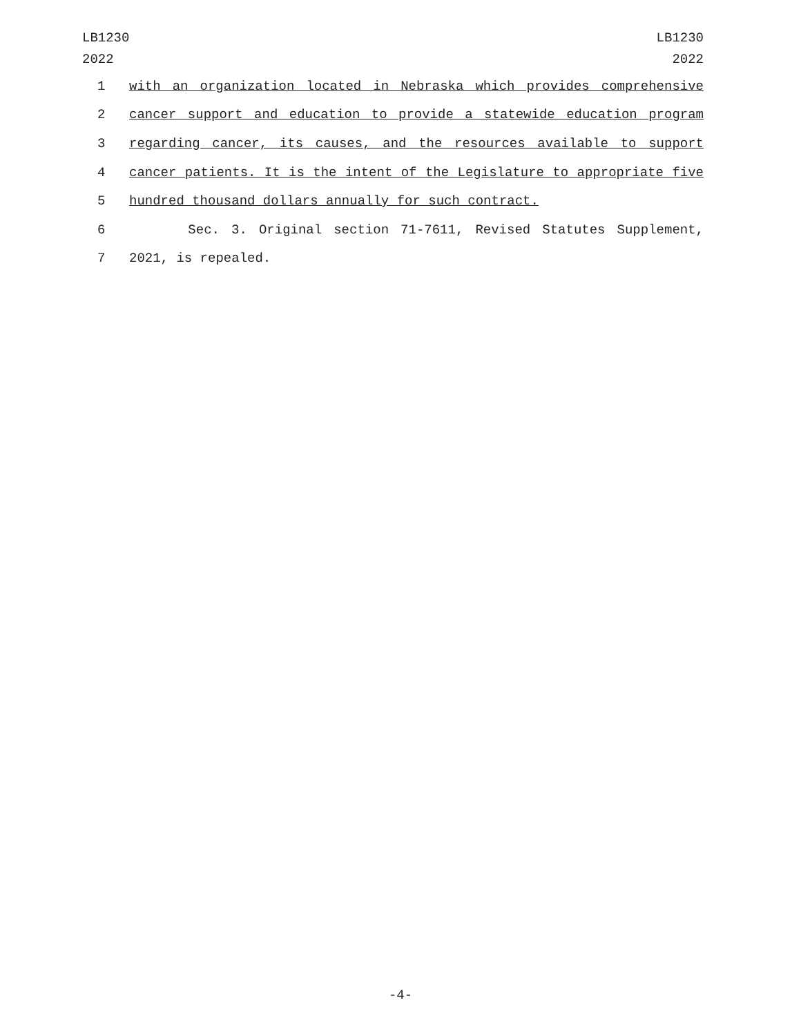LB1230
2022
LB1230
2022
1 with an organization located in Nebraska which provides comprehensive
2 cancer support and education to provide a statewide education program
3 regarding cancer, its causes, and the resources available to support
4 cancer patients. It is the intent of the Legislature to appropriate five
5 hundred thousand dollars annually for such contract.
6 Sec. 3. Original section 71-7611, Revised Statutes Supplement,
7 2021, is repealed.
-4-